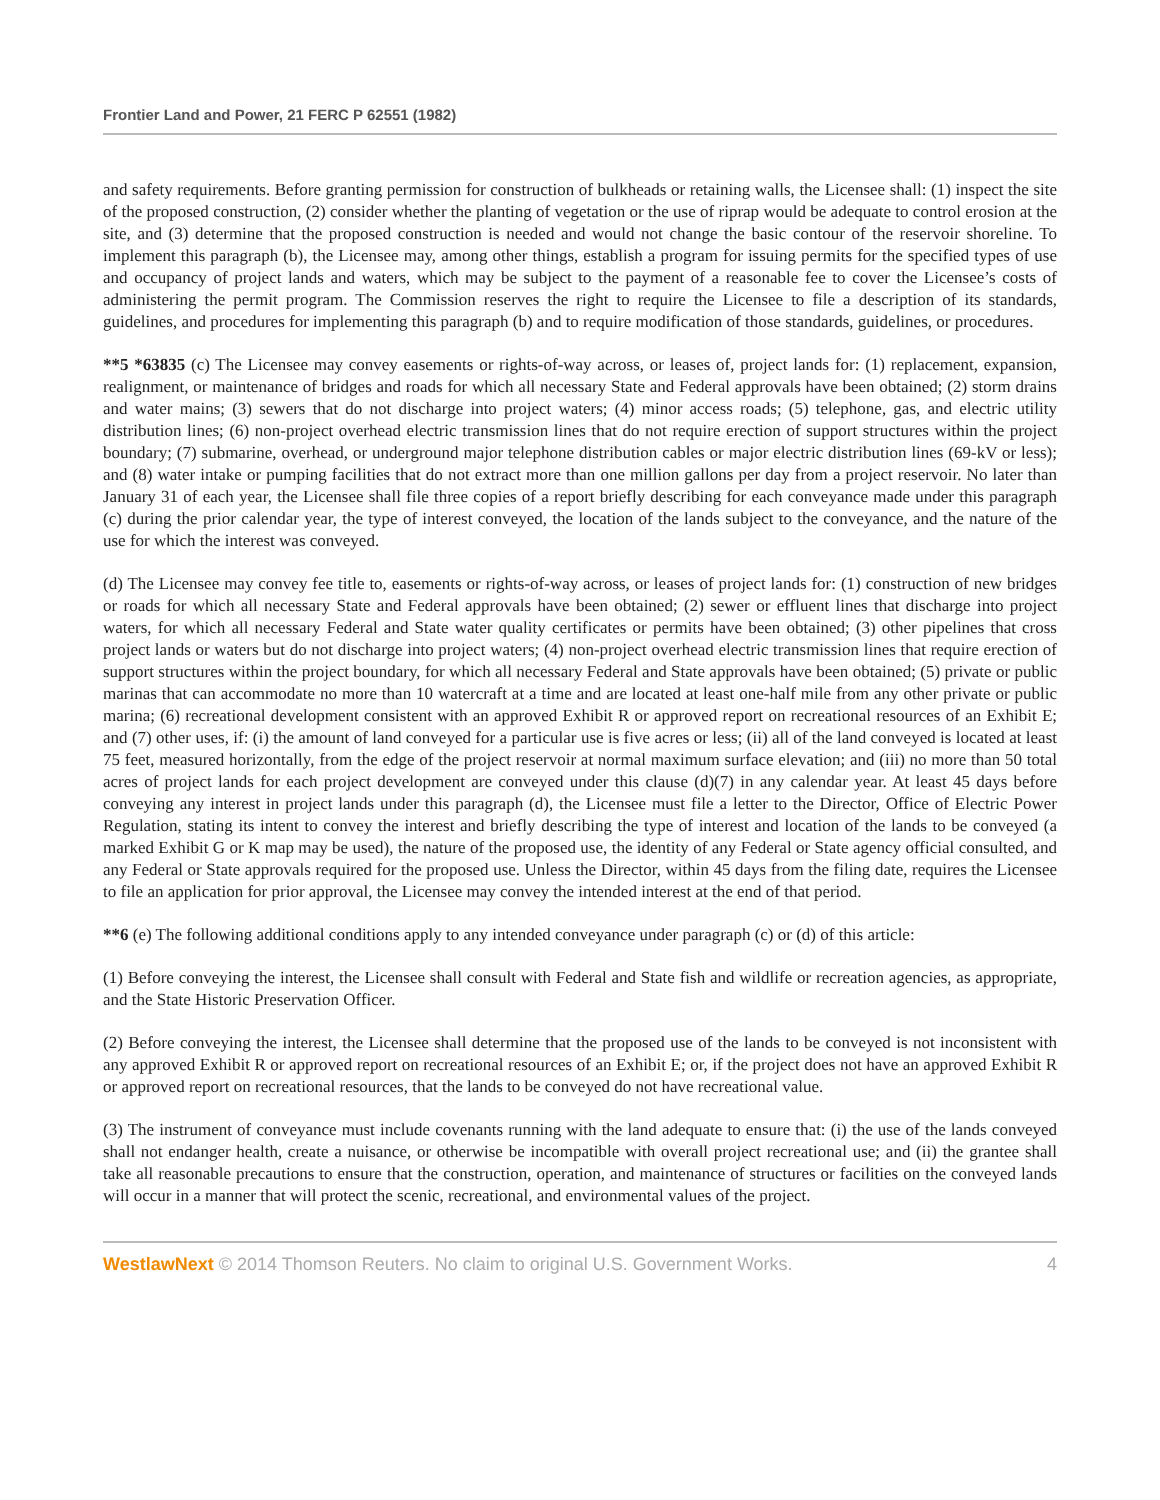Frontier Land and Power, 21 FERC P 62551 (1982)
and safety requirements. Before granting permission for construction of bulkheads or retaining walls, the Licensee shall: (1) inspect the site of the proposed construction, (2) consider whether the planting of vegetation or the use of riprap would be adequate to control erosion at the site, and (3) determine that the proposed construction is needed and would not change the basic contour of the reservoir shoreline. To implement this paragraph (b), the Licensee may, among other things, establish a program for issuing permits for the specified types of use and occupancy of project lands and waters, which may be subject to the payment of a reasonable fee to cover the Licensee’s costs of administering the permit program. The Commission reserves the right to require the Licensee to file a description of its standards, guidelines, and procedures for implementing this paragraph (b) and to require modification of those standards, guidelines, or procedures.
**5 *63835 (c) The Licensee may convey easements or rights-of-way across, or leases of, project lands for: (1) replacement, expansion, realignment, or maintenance of bridges and roads for which all necessary State and Federal approvals have been obtained; (2) storm drains and water mains; (3) sewers that do not discharge into project waters; (4) minor access roads; (5) telephone, gas, and electric utility distribution lines; (6) non-project overhead electric transmission lines that do not require erection of support structures within the project boundary; (7) submarine, overhead, or underground major telephone distribution cables or major electric distribution lines (69-kV or less); and (8) water intake or pumping facilities that do not extract more than one million gallons per day from a project reservoir. No later than January 31 of each year, the Licensee shall file three copies of a report briefly describing for each conveyance made under this paragraph (c) during the prior calendar year, the type of interest conveyed, the location of the lands subject to the conveyance, and the nature of the use for which the interest was conveyed.
(d) The Licensee may convey fee title to, easements or rights-of-way across, or leases of project lands for: (1) construction of new bridges or roads for which all necessary State and Federal approvals have been obtained; (2) sewer or effluent lines that discharge into project waters, for which all necessary Federal and State water quality certificates or permits have been obtained; (3) other pipelines that cross project lands or waters but do not discharge into project waters; (4) non-project overhead electric transmission lines that require erection of support structures within the project boundary, for which all necessary Federal and State approvals have been obtained; (5) private or public marinas that can accommodate no more than 10 watercraft at a time and are located at least one-half mile from any other private or public marina; (6) recreational development consistent with an approved Exhibit R or approved report on recreational resources of an Exhibit E; and (7) other uses, if: (i) the amount of land conveyed for a particular use is five acres or less; (ii) all of the land conveyed is located at least 75 feet, measured horizontally, from the edge of the project reservoir at normal maximum surface elevation; and (iii) no more than 50 total acres of project lands for each project development are conveyed under this clause (d)(7) in any calendar year. At least 45 days before conveying any interest in project lands under this paragraph (d), the Licensee must file a letter to the Director, Office of Electric Power Regulation, stating its intent to convey the interest and briefly describing the type of interest and location of the lands to be conveyed (a marked Exhibit G or K map may be used), the nature of the proposed use, the identity of any Federal or State agency official consulted, and any Federal or State approvals required for the proposed use. Unless the Director, within 45 days from the filing date, requires the Licensee to file an application for prior approval, the Licensee may convey the intended interest at the end of that period.
**6 (e) The following additional conditions apply to any intended conveyance under paragraph (c) or (d) of this article:
(1) Before conveying the interest, the Licensee shall consult with Federal and State fish and wildlife or recreation agencies, as appropriate, and the State Historic Preservation Officer.
(2) Before conveying the interest, the Licensee shall determine that the proposed use of the lands to be conveyed is not inconsistent with any approved Exhibit R or approved report on recreational resources of an Exhibit E; or, if the project does not have an approved Exhibit R or approved report on recreational resources, that the lands to be conveyed do not have recreational value.
(3) The instrument of conveyance must include covenants running with the land adequate to ensure that: (i) the use of the lands conveyed shall not endanger health, create a nuisance, or otherwise be incompatible with overall project recreational use; and (ii) the grantee shall take all reasonable precautions to ensure that the construction, operation, and maintenance of structures or facilities on the conveyed lands will occur in a manner that will protect the scenic, recreational, and environmental values of the project.
WestlawNext © 2014 Thomson Reuters. No claim to original U.S. Government Works. 4